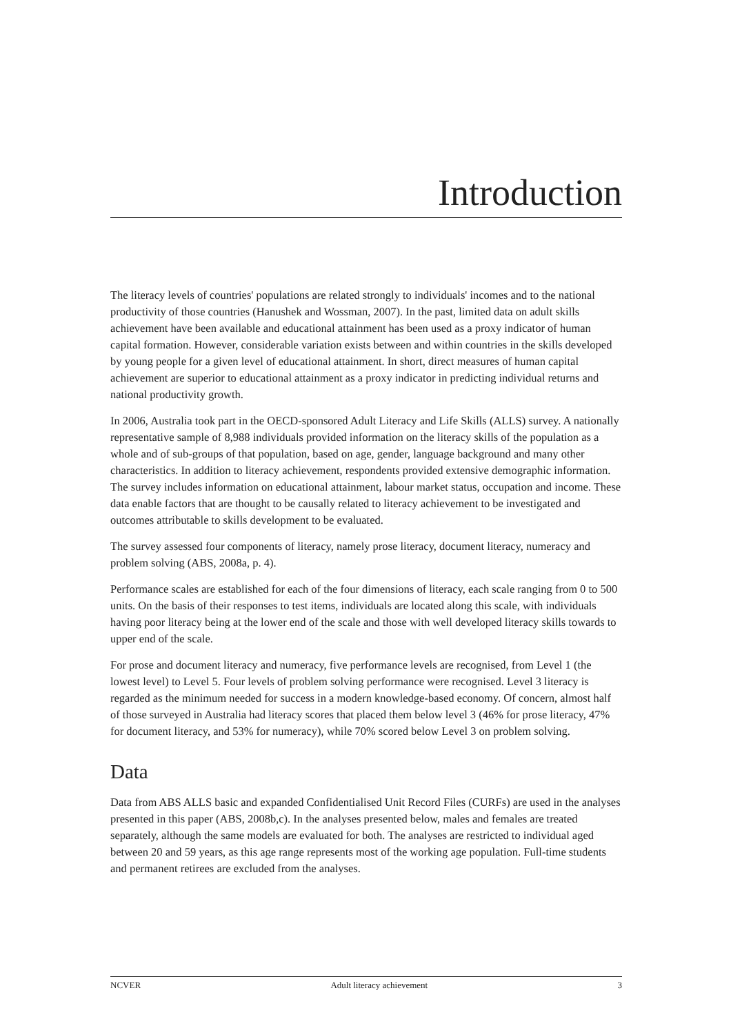Introduction
The literacy levels of countries' populations are related strongly to individuals' incomes and to the national productivity of those countries (Hanushek and Wossman, 2007). In the past, limited data on adult skills achievement have been available and educational attainment has been used as a proxy indicator of human capital formation. However, considerable variation exists between and within countries in the skills developed by young people for a given level of educational attainment. In short, direct measures of human capital achievement are superior to educational attainment as a proxy indicator in predicting individual returns and national productivity growth.
In 2006, Australia took part in the OECD-sponsored Adult Literacy and Life Skills (ALLS) survey. A nationally representative sample of 8,988 individuals provided information on the literacy skills of the population as a whole and of sub-groups of that population, based on age, gender, language background and many other characteristics. In addition to literacy achievement, respondents provided extensive demographic information. The survey includes information on educational attainment, labour market status, occupation and income. These data enable factors that are thought to be causally related to literacy achievement to be investigated and outcomes attributable to skills development to be evaluated.
The survey assessed four components of literacy, namely prose literacy, document literacy, numeracy and problem solving (ABS, 2008a, p. 4).
Performance scales are established for each of the four dimensions of literacy, each scale ranging from 0 to 500 units. On the basis of their responses to test items, individuals are located along this scale, with individuals having poor literacy being at the lower end of the scale and those with well developed literacy skills towards to upper end of the scale.
For prose and document literacy and numeracy, five performance levels are recognised, from Level 1 (the lowest level) to Level 5. Four levels of problem solving performance were recognised. Level 3 literacy is regarded as the minimum needed for success in a modern knowledge-based economy. Of concern, almost half of those surveyed in Australia had literacy scores that placed them below level 3 (46% for prose literacy, 47% for document literacy, and 53% for numeracy), while 70% scored below Level 3 on problem solving.
Data
Data from ABS ALLS basic and expanded Confidentialised Unit Record Files (CURFs) are used in the analyses presented in this paper (ABS, 2008b,c). In the analyses presented below, males and females are treated separately, although the same models are evaluated for both. The analyses are restricted to individual aged between 20 and 59 years, as this age range represents most of the working age population. Full-time students and permanent retirees are excluded from the analyses.
NCVER Adult literacy achievement 3